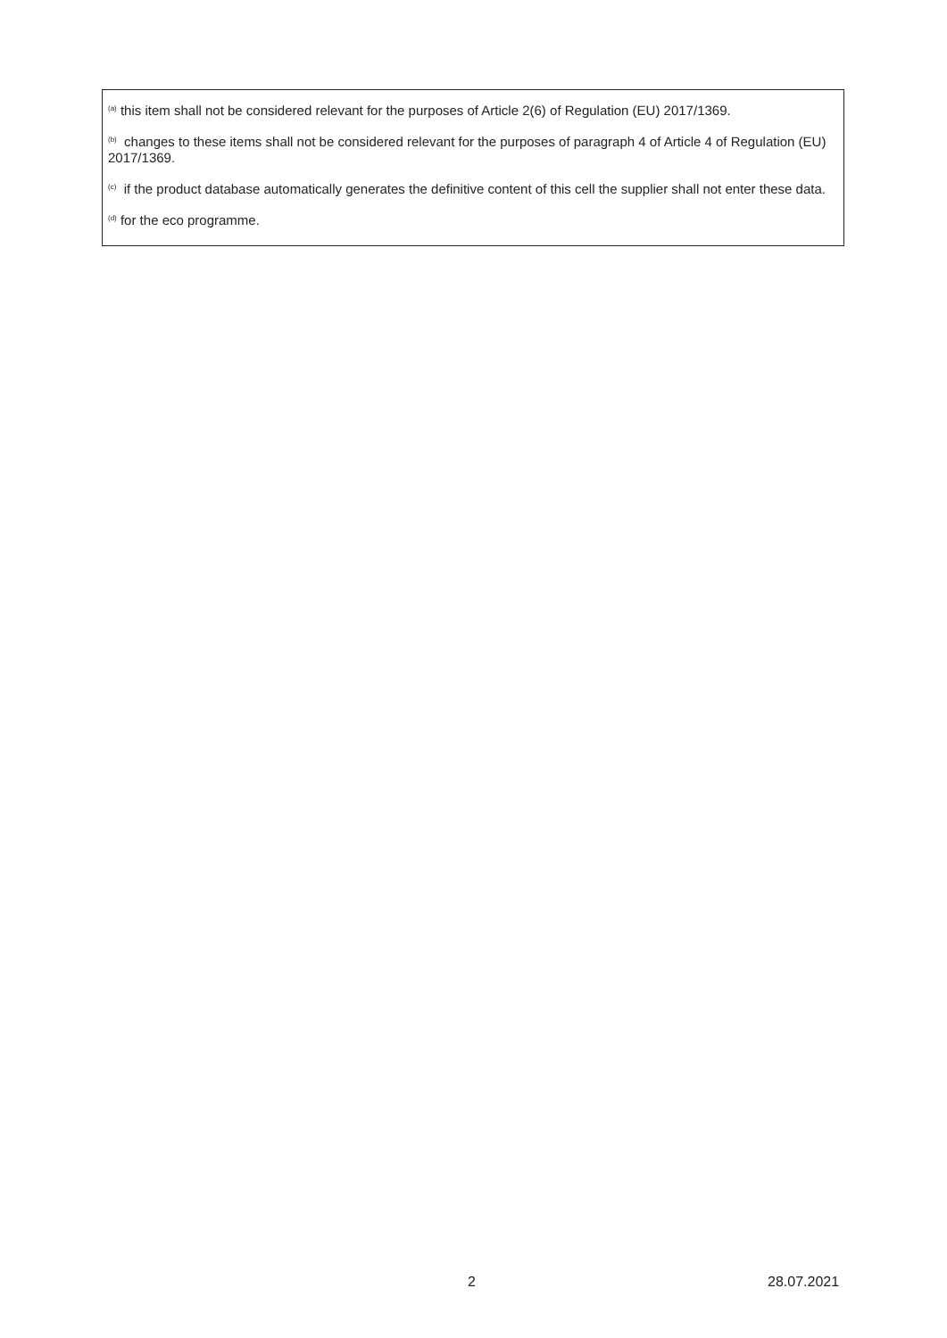<sup>(a)</sup> this item shall not be considered relevant for the purposes of Article 2(6) of Regulation (EU) 2017/1369.
<sup>(b)</sup> changes to these items shall not be considered relevant for the purposes of paragraph 4 of Article 4 of Regulation (EU) 2017/1369.
<sup>(c)</sup> if the product database automatically generates the definitive content of this cell the supplier shall not enter these data.
<sup>(d)</sup> for the eco programme.
2 28.07.2021